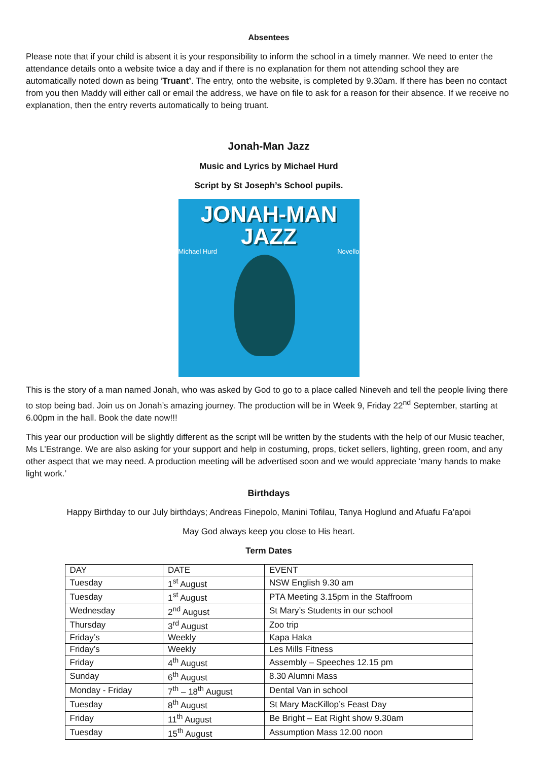Absentees
Please note that if your child is absent it is your responsibility to inform the school in a timely manner. We need to enter the attendance details onto a website twice a day and if there is no explanation for them not attending school they are automatically noted down as being ‘Truant’. The entry, onto the website, is completed by 9.30am. If there has been no contact from you then Maddy will either call or email the address, we have on file to ask for a reason for their absence. If we receive no explanation, then the entry reverts automatically to being truant.
Jonah-Man Jazz
Music and Lyrics by Michael Hurd
Script by St Joseph’s School pupils.
JONAH-MAN
JAZZ
Michael Hurd Novello
This is the story of a man named Jonah, who was asked by God to go to a place called Nineveh and tell the people living there to stop being bad. Join us on Jonah’s amazing journey. The production will be in Week 9, Friday 22<sup>nd</sup> September, starting at 6.00pm in the hall. Book the date now!!!
This year our production will be slightly different as the script will be written by the students with the help of our Music teacher, Ms L’Estrange. We are also asking for your support and help in costuming, props, ticket sellers, lighting, green room, and any other aspect that we may need. A production meeting will be advertised soon and we would appreciate ‘many hands to make light work.’
Birthdays
Happy Birthday to our July birthdays; Andreas Finepolo, Manini Tofilau, Tanya Hoglund and Afuafu Fa’apoi
May God always keep you close to His heart.
Term Dates
| DAY | DATE | EVENT |
| --- | --- | --- |
| Tuesday | 1<sup>st</sup> August | NSW English 9.30 am |
| Tuesday | 1<sup>st</sup> August | PTA Meeting 3.15pm in the Staffroom |
| Wednesday | 2<sup>nd</sup> August | St Mary’s Students in our school |
| Thursday | 3<sup>rd</sup> August | Zoo trip |
| Friday’s | Weekly | Kapa Haka |
| Friday’s | Weekly | Les Mills Fitness |
| Friday | 4<sup>th</sup> August | Assembly – Speeches 12.15 pm |
| Sunday | 6<sup>th</sup> August | 8.30 Alumni Mass |
| Monday - Friday | 7<sup>th</sup> – 18<sup>th</sup> August | Dental Van in school |
| Tuesday | 8<sup>th</sup> August | St Mary MacKillop’s Feast Day |
| Friday | 11<sup>th</sup> August | Be Bright – Eat Right show 9.30am |
| Tuesday | 15<sup>th</sup> August | Assumption Mass 12.00 noon |